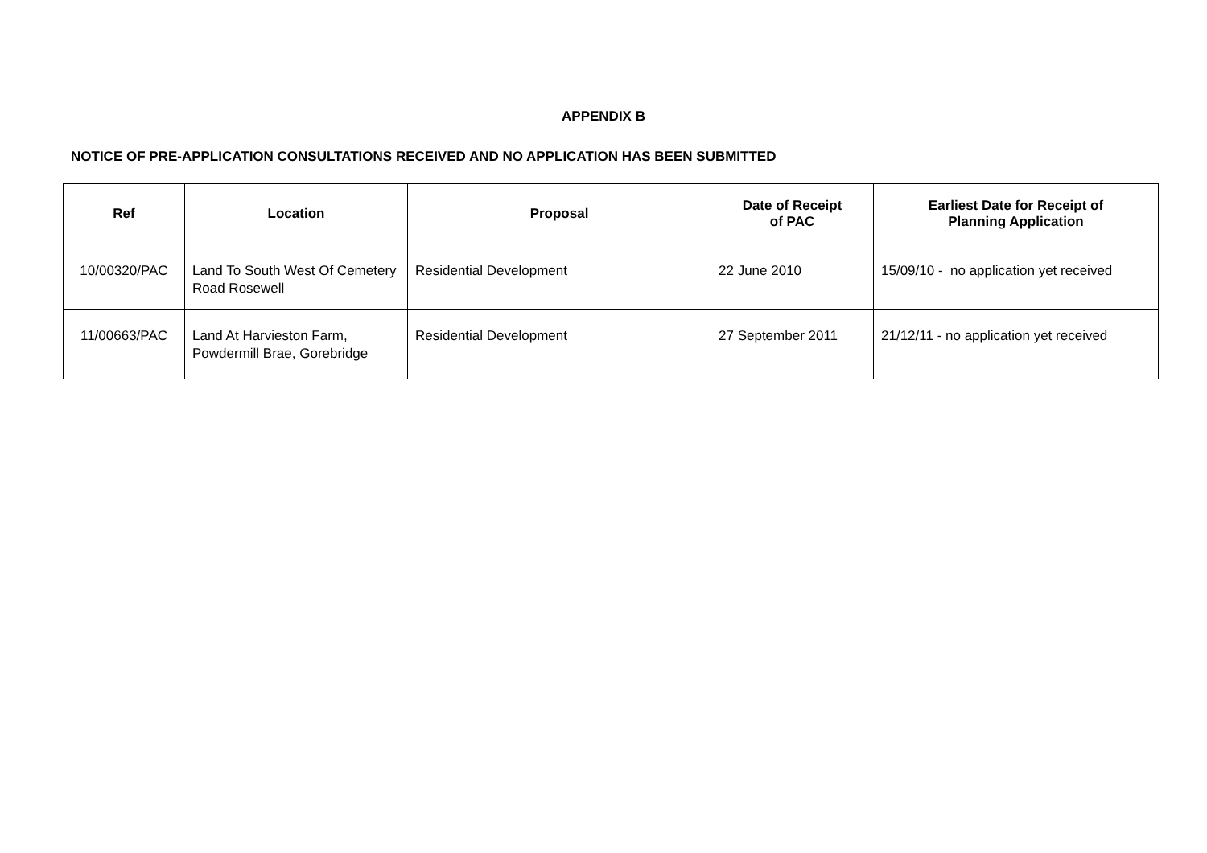APPENDIX B
NOTICE OF PRE-APPLICATION CONSULTATIONS RECEIVED AND NO APPLICATION HAS BEEN SUBMITTED
| Ref | Location | Proposal | Date of Receipt of PAC | Earliest Date for Receipt of Planning Application |
| --- | --- | --- | --- | --- |
| 10/00320/PAC | Land To South West Of Cemetery Road Rosewell | Residential Development | 22 June 2010 | 15/09/10 - no application yet received |
| 11/00663/PAC | Land At Harvieston Farm, Powdermill Brae, Gorebridge | Residential Development | 27 September 2011 | 21/12/11 - no application yet received |